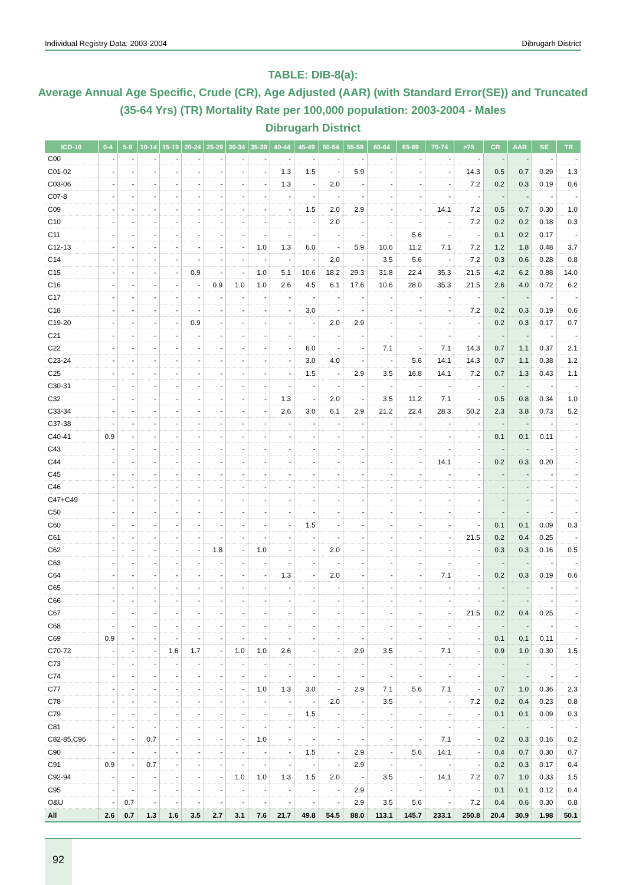Individual Registry Data: 2003-2004 Dibrugarh District
TABLE: DIB-8(a):
Average Annual Age Specific, Crude (CR), Age Adjusted (AAR) (with Standard Error(SE)) and Truncated (35-64 Yrs) (TR) Mortality Rate per 100,000 population: 2003-2004 - Males
Dibrugarh District
| ICD-10 | 0-4 | 5-9 | 10-14 | 15-19 | 20-24 | 25-29 | 30-34 | 35-39 | 40-44 | 45-49 | 50-54 | 55-59 | 60-64 | 65-69 | 70-74 | >75 | CR | AAR | SE | TR |
| --- | --- | --- | --- | --- | --- | --- | --- | --- | --- | --- | --- | --- | --- | --- | --- | --- | --- | --- | --- | --- |
| C00 | - | - | - | - | - | - | - | - | - | - | - | - | - | - | - | - | - | - | - | - |
| C01-02 | - | - | - | - | - | - | - | - | 1.3 | 1.5 | - | 5.9 | - | - | - | 14.3 | 0.5 | 0.7 | 0.29 | 1.3 |
| C03-06 | - | - | - | - | - | - | - | - | 1.3 | - | 2.0 | - | - | - | - | 7.2 | 0.2 | 0.3 | 0.19 | 0.6 |
| C07-8 | - | - | - | - | - | - | - | - | - | - | - | - | - | - | - | - | - | - | - | - |
| C09 | - | - | - | - | - | - | - | - | - | 1.5 | 2.0 | 2.9 | - | - | 14.1 | 7.2 | 0.5 | 0.7 | 0.30 | 1.0 |
| C10 | - | - | - | - | - | - | - | - | - | - | 2.0 | - | - | - | - | 7.2 | 0.2 | 0.2 | 0.18 | 0.3 |
| C11 | - | - | - | - | - | - | - | - | - | - | - | - | - | 5.6 | - | - | 0.1 | 0.2 | 0.17 | - |
| C12-13 | - | - | - | - | - | - | - | 1.0 | 1.3 | 6.0 | - | 5.9 | 10.6 | 11.2 | 7.1 | 7.2 | 1.2 | 1.8 | 0.48 | 3.7 |
| C14 | - | - | - | - | - | - | - | - | - | - | 2.0 | - | 3.5 | 5.6 | - | 7.2 | 0.3 | 0.6 | 0.28 | 0.8 |
| C15 | - | - | - | - | 0.9 | - | - | 1.0 | 5.1 | 10.6 | 18.2 | 29.3 | 31.8 | 22.4 | 35.3 | 21.5 | 4.2 | 6.2 | 0.88 | 14.0 |
| C16 | - | - | - | - | - | 0.9 | 1.0 | 1.0 | 2.6 | 4.5 | 6.1 | 17.6 | 10.6 | 28.0 | 35.3 | 21.5 | 2.6 | 4.0 | 0.72 | 6.2 |
| C17 | - | - | - | - | - | - | - | - | - | - | - | - | - | - | - | - | - | - | - | - |
| C18 | - | - | - | - | - | - | - | - | - | 3.0 | - | - | - | - | - | 7.2 | 0.2 | 0.3 | 0.19 | 0.6 |
| C19-20 | - | - | - | - | 0.9 | - | - | - | - | - | 2.0 | 2.9 | - | - | - | - | 0.2 | 0.3 | 0.17 | 0.7 |
| C21 | - | - | - | - | - | - | - | - | - | - | - | - | - | - | - | - | - | - | - | - |
| C22 | - | - | - | - | - | - | - | - | - | 6.0 | - | - | 7.1 | - | 7.1 | 14.3 | 0.7 | 1.1 | 0.37 | 2.1 |
| C23-24 | - | - | - | - | - | - | - | - | - | 3.0 | 4.0 | - | - | 5.6 | 14.1 | 14.3 | 0.7 | 1.1 | 0.38 | 1.2 |
| C25 | - | - | - | - | - | - | - | - | - | 1.5 | - | 2.9 | 3.5 | 16.8 | 14.1 | 7.2 | 0.7 | 1.3 | 0.43 | 1.1 |
| C30-31 | - | - | - | - | - | - | - | - | - | - | - | - | - | - | - | - | - | - | - | - |
| C32 | - | - | - | - | - | - | - | - | 1.3 | - | 2.0 | - | 3.5 | 11.2 | 7.1 | - | 0.5 | 0.8 | 0.34 | 1.0 |
| C33-34 | - | - | - | - | - | - | - | - | 2.6 | 3.0 | 6.1 | 2.9 | 21.2 | 22.4 | 28.3 | 50.2 | 2.3 | 3.8 | 0.73 | 5.2 |
| C37-38 | - | - | - | - | - | - | - | - | - | - | - | - | - | - | - | - | - | - | - | - |
| C40-41 | 0.9 | - | - | - | - | - | - | - | - | - | - | - | - | - | - | - | 0.1 | 0.1 | 0.11 | - |
| C43 | - | - | - | - | - | - | - | - | - | - | - | - | - | - | - | - | - | - | - | - |
| C44 | - | - | - | - | - | - | - | - | - | - | - | - | - | - | 14.1 | - | 0.2 | 0.3 | 0.20 | - |
| C45 | - | - | - | - | - | - | - | - | - | - | - | - | - | - | - | - | - | - | - | - |
| C46 | - | - | - | - | - | - | - | - | - | - | - | - | - | - | - | - | - | - | - | - |
| C47+C49 | - | - | - | - | - | - | - | - | - | - | - | - | - | - | - | - | - | - | - | - |
| C50 | - | - | - | - | - | - | - | - | - | - | - | - | - | - | - | - | - | - | - | - |
| C60 | - | - | - | - | - | - | - | - | - | 1.5 | - | - | - | - | - | - | 0.1 | 0.1 | 0.09 | 0.3 |
| C61 | - | - | - | - | - | - | - | - | - | - | - | - | - | - | - | 21.5 | 0.2 | 0.4 | 0.25 | - |
| C62 | - | - | - | - | - | 1.8 | - | 1.0 | - | - | 2.0 | - | - | - | - | - | 0.3 | 0.3 | 0.16 | 0.5 |
| C63 | - | - | - | - | - | - | - | - | - | - | - | - | - | - | - | - | - | - | - | - |
| C64 | - | - | - | - | - | - | - | - | 1.3 | - | 2.0 | - | - | - | 7.1 | - | 0.2 | 0.3 | 0.19 | 0.6 |
| C65 | - | - | - | - | - | - | - | - | - | - | - | - | - | - | - | - | - | - | - | - |
| C66 | - | - | - | - | - | - | - | - | - | - | - | - | - | - | - | - | - | - | - | - |
| C67 | - | - | - | - | - | - | - | - | - | - | - | - | - | - | - | 21.5 | 0.2 | 0.4 | 0.25 | - |
| C68 | - | - | - | - | - | - | - | - | - | - | - | - | - | - | - | - | - | - | - | - |
| C69 | 0.9 | - | - | - | - | - | - | - | - | - | - | - | - | - | - | - | 0.1 | 0.1 | 0.11 | - |
| C70-72 | - | - | - | 1.6 | 1.7 | - | 1.0 | 1.0 | 2.6 | - | - | 2.9 | 3.5 | - | 7.1 | - | 0.9 | 1.0 | 0.30 | 1.5 |
| C73 | - | - | - | - | - | - | - | - | - | - | - | - | - | - | - | - | - | - | - | - |
| C74 | - | - | - | - | - | - | - | - | - | - | - | - | - | - | - | - | - | - | - | - |
| C77 | - | - | - | - | - | - | - | 1.0 | 1.3 | 3.0 | - | 2.9 | 7.1 | 5.6 | 7.1 | - | 0.7 | 1.0 | 0.36 | 2.3 |
| C78 | - | - | - | - | - | - | - | - | - | - | 2.0 | - | 3.5 | - | - | 7.2 | 0.2 | 0.4 | 0.23 | 0.8 |
| C79 | - | - | - | - | - | - | - | - | - | 1.5 | - | - | - | - | - | - | 0.1 | 0.1 | 0.09 | 0.3 |
| C81 | - | - | - | - | - | - | - | - | - | - | - | - | - | - | - | - | - | - | - | - |
| C82-85,C96 | - | - | 0.7 | - | - | - | - | 1.0 | - | - | - | - | - | - | 7.1 | - | 0.2 | 0.3 | 0.16 | 0.2 |
| C90 | - | - | - | - | - | - | - | - | - | 1.5 | - | 2.9 | - | 5.6 | 14.1 | - | 0.4 | 0.7 | 0.30 | 0.7 |
| C91 | 0.9 | - | 0.7 | - | - | - | - | - | - | - | - | 2.9 | - | - | - | - | 0.2 | 0.3 | 0.17 | 0.4 |
| C92-94 | - | - | - | - | - | - | 1.0 | 1.0 | 1.3 | 1.5 | 2.0 | - | 3.5 | - | 14.1 | 7.2 | 0.7 | 1.0 | 0.33 | 1.5 |
| C95 | - | - | - | - | - | - | - | - | - | - | - | 2.9 | - | - | - | - | 0.1 | 0.1 | 0.12 | 0.4 |
| O&U | - | 0.7 | - | - | - | - | - | - | - | - | - | 2.9 | 3.5 | 5.6 | - | 7.2 | 0.4 | 0.6 | 0.30 | 0.8 |
| All | 2.6 | 0.7 | 1.3 | 1.6 | 3.5 | 2.7 | 3.1 | 7.6 | 21.7 | 49.8 | 54.5 | 88.0 | 113.1 | 145.7 | 233.1 | 250.8 | 20.4 | 30.9 | 1.98 | 50.1 |
92